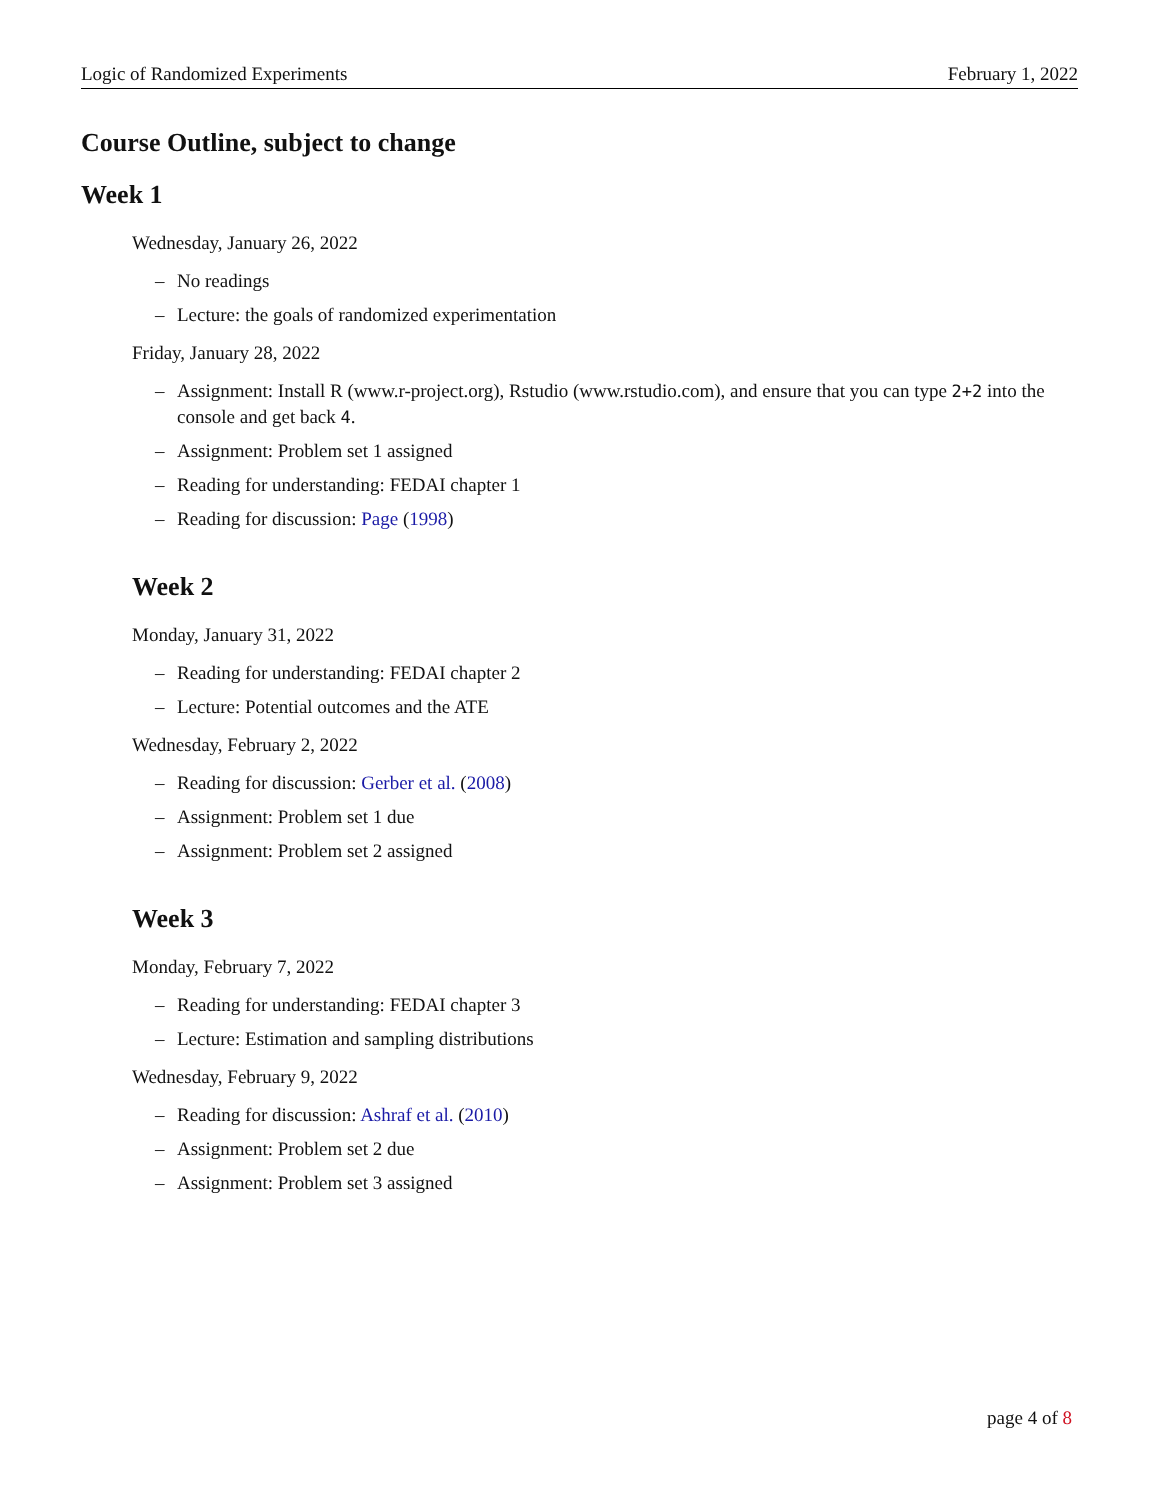Logic of Randomized Experiments February 1, 2022
Course Outline, subject to change
Week 1
Wednesday, January 26, 2022
– No readings
– Lecture: the goals of randomized experimentation
Friday, January 28, 2022
– Assignment: Install R (www.r-project.org), Rstudio (www.rstudio.com), and ensure that you can type 2+2 into the console and get back 4.
– Assignment: Problem set 1 assigned
– Reading for understanding: FEDAI chapter 1
– Reading for discussion: Page (1998)
Week 2
Monday, January 31, 2022
– Reading for understanding: FEDAI chapter 2
– Lecture: Potential outcomes and the ATE
Wednesday, February 2, 2022
– Reading for discussion: Gerber et al. (2008)
– Assignment: Problem set 1 due
– Assignment: Problem set 2 assigned
Week 3
Monday, February 7, 2022
– Reading for understanding: FEDAI chapter 3
– Lecture: Estimation and sampling distributions
Wednesday, February 9, 2022
– Reading for discussion: Ashraf et al. (2010)
– Assignment: Problem set 2 due
– Assignment: Problem set 3 assigned
page 4 of 8